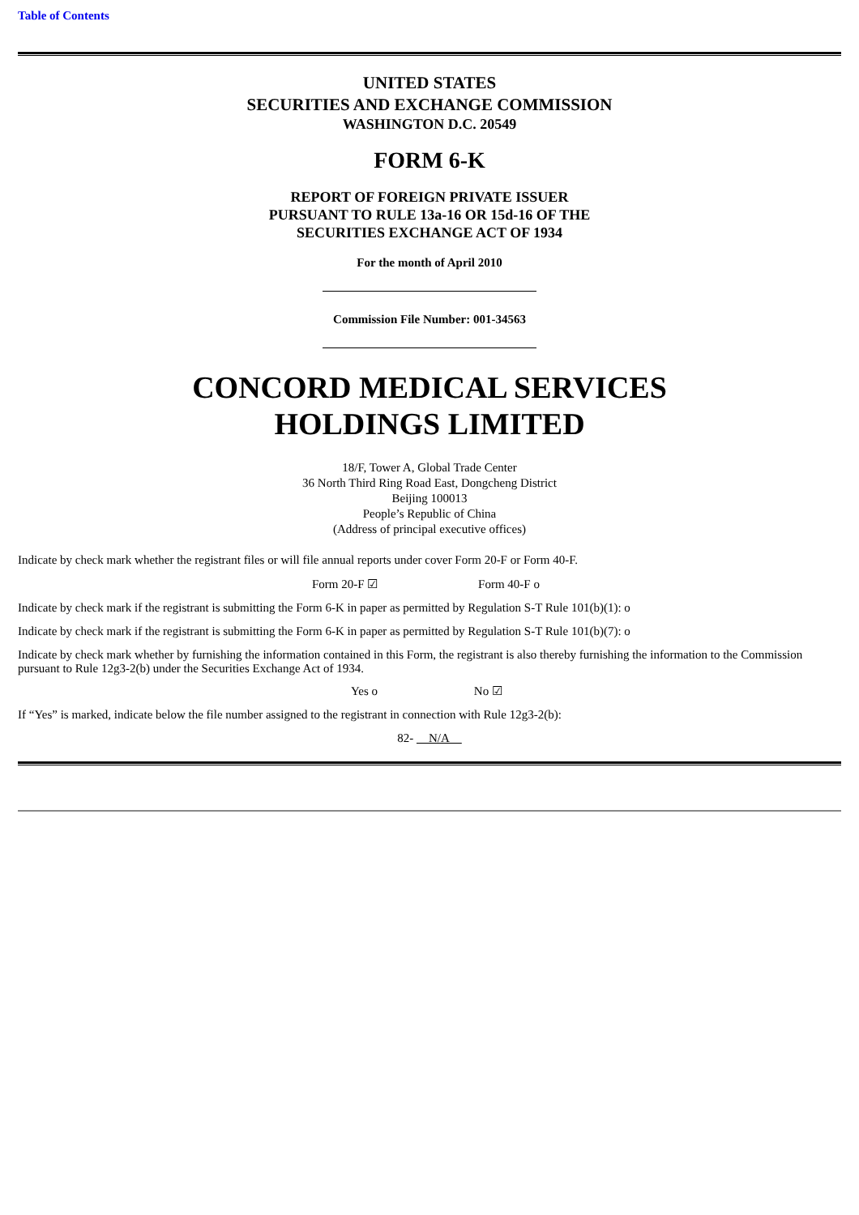Table of Contents
UNITED STATES
SECURITIES AND EXCHANGE COMMISSION
WASHINGTON D.C. 20549
FORM 6-K
REPORT OF FOREIGN PRIVATE ISSUER
PURSUANT TO RULE 13a-16 OR 15d-16 OF THE
SECURITIES EXCHANGE ACT OF 1934
For the month of April 2010
Commission File Number: 001-34563
CONCORD MEDICAL SERVICES
HOLDINGS LIMITED
18/F, Tower A, Global Trade Center
36 North Third Ring Road East, Dongcheng District
Beijing 100013
People’s Republic of China
(Address of principal executive offices)
Indicate by check mark whether the registrant files or will file annual reports under cover Form 20-F or Form 40-F.
Form 20-F ☑ Form 40-F o
Indicate by check mark if the registrant is submitting the Form 6-K in paper as permitted by Regulation S-T Rule 101(b)(1): o
Indicate by check mark if the registrant is submitting the Form 6-K in paper as permitted by Regulation S-T Rule 101(b)(7): o
Indicate by check mark whether by furnishing the information contained in this Form, the registrant is also thereby furnishing the information to the Commission pursuant to Rule 12g3-2(b) under the Securities Exchange Act of 1934.
Yes o No ☑
If “Yes” is marked, indicate below the file number assigned to the registrant in connection with Rule 12g3-2(b):
82- N/A